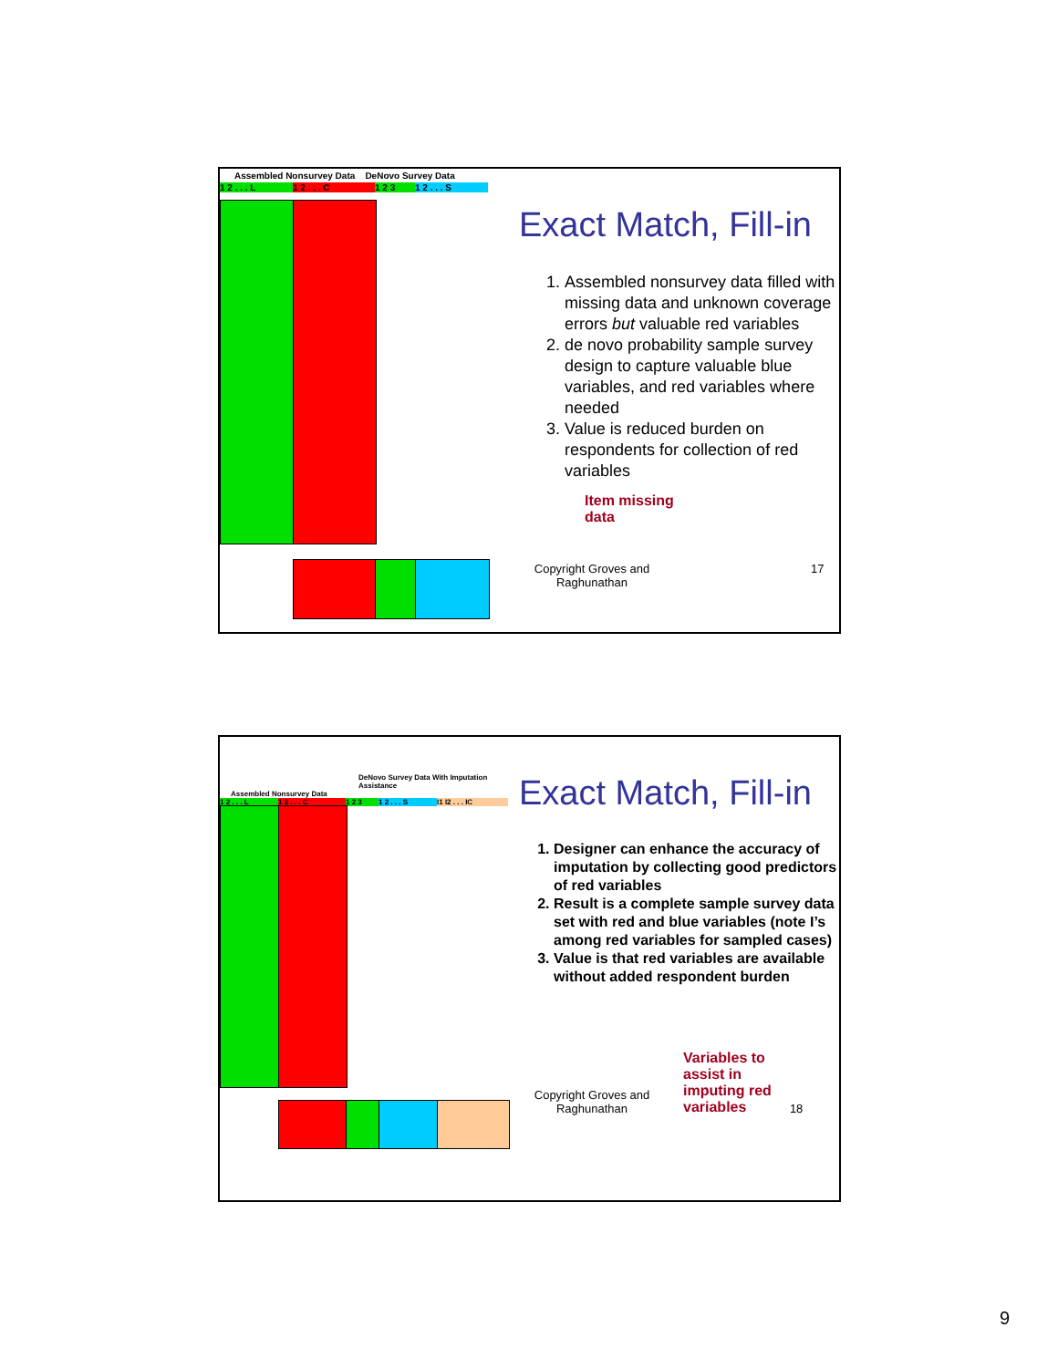Assembled Nonsurvey Data DeNovo Survey Data
1 2 . . . L 1 2 . . . C 1 2 3 1 2 . . . S
Exact Match, Fill-in
1. Assembled nonsurvey data filled with missing data and unknown coverage errors but valuable red variables
2. de novo probability sample survey design to capture valuable blue variables, and red variables where needed
3. Value is reduced burden on respondents for collection of red variables
Item missing
data
Copyright Groves and Raghunathan
17
DeNovo Survey Data With Imputation Assistance
Assembled Nonsurvey Data
1 2 . . . L 1 2 . . . C 1 2 3 1 2 . . . S I1 I2 . . . IC
Exact Match, Fill-in
1. Designer can enhance the accuracy of imputation by collecting good predictors of red variables
2. Result is a complete sample survey data set with red and blue variables (note I’s among red variables for sampled cases)
3. Value is that red variables are available without added respondent burden
Copyright Groves and Raghunathan
Variables to
assist in
imputing red
variables
18
9